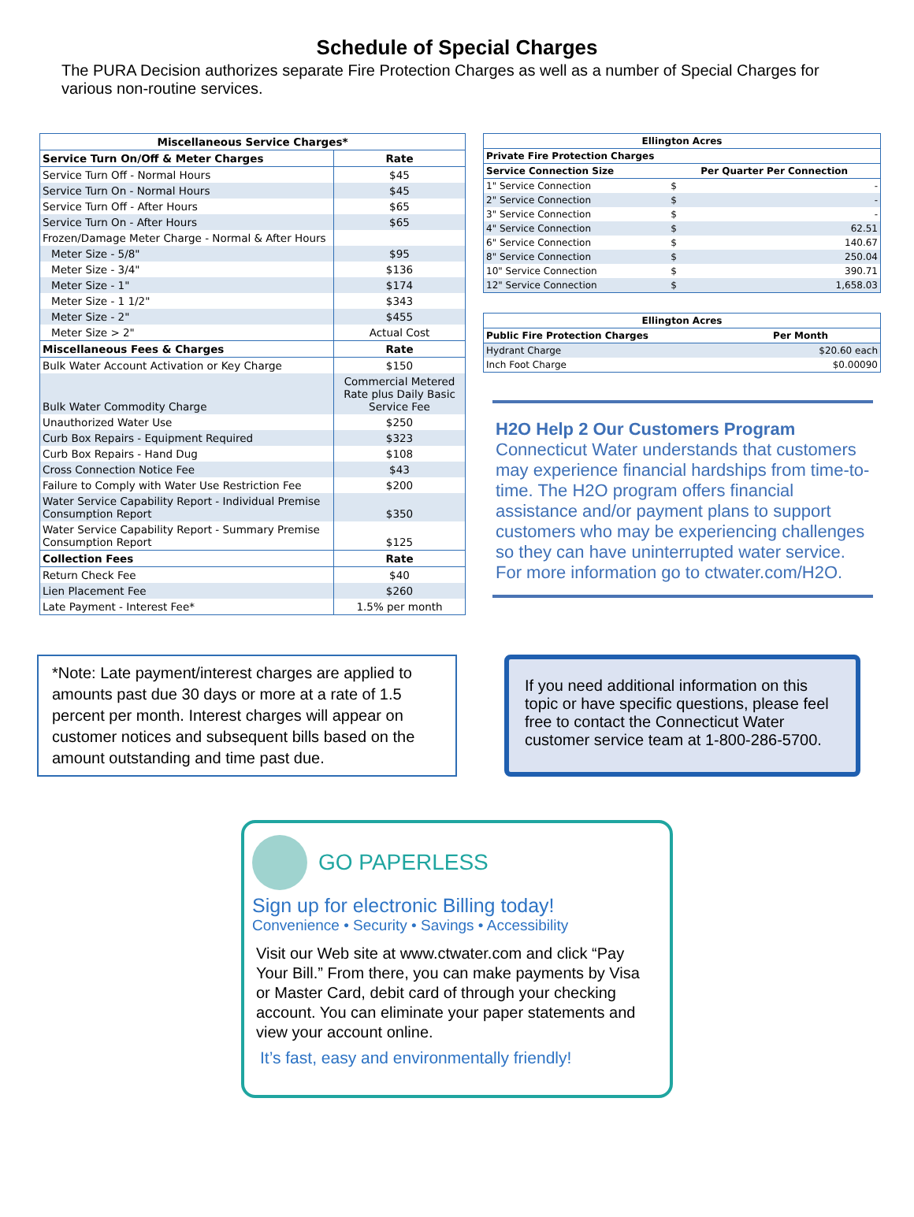Schedule of Special Charges
The PURA Decision authorizes separate Fire Protection Charges as well as a number of Special Charges for various non-routine services.
| Miscellaneous Service Charges* | |
| --- | --- |
| Service Turn On/Off & Meter Charges | Rate |
| Service Turn Off - Normal Hours | $45 |
| Service Turn On - Normal Hours | $45 |
| Service Turn Off - After Hours | $65 |
| Service Turn On - After Hours | $65 |
| Frozen/Damage Meter Charge - Normal & After Hours | |
| Meter Size - 5/8" | $95 |
| Meter Size - 3/4" | $136 |
| Meter Size - 1" | $174 |
| Meter Size - 1 1/2" | $343 |
| Meter Size - 2" | $455 |
| Meter Size > 2" | Actual Cost |
| Miscellaneous Fees & Charges | Rate |
| Bulk Water Account Activation or Key Charge | $150 |
| Bulk Water Commodity Charge | Commercial Metered Rate plus Daily Basic Service Fee |
| Unauthorized Water Use | $250 |
| Curb Box Repairs - Equipment Required | $323 |
| Curb Box Repairs - Hand Dug | $108 |
| Cross Connection Notice Fee | $43 |
| Failure to Comply with Water Use Restriction Fee | $200 |
| Water Service Capability Report - Individual Premise Consumption Report | $350 |
| Water Service Capability Report - Summary Premise Consumption Report | $125 |
| Collection Fees | Rate |
| Return Check Fee | $40 |
| Lien Placement Fee | $260 |
| Late Payment - Interest Fee* | 1.5% per month |
| Ellington Acres | | |
| --- | --- | --- |
| Private Fire Protection Charges | | |
| Service Connection Size | Per Quarter Per Connection | |
| 1" Service Connection | $ | - |
| 2" Service Connection | $ | - |
| 3" Service Connection | $ | - |
| 4" Service Connection | $ | 62.51 |
| 6" Service Connection | $ | 140.67 |
| 8" Service Connection | $ | 250.04 |
| 10" Service Connection | $ | 390.71 |
| 12" Service Connection | $ | 1,658.03 |
| Ellington Acres | |
| --- | --- |
| Public Fire Protection Charges | Per Month |
| Hydrant Charge | $20.60 each |
| Inch Foot Charge | $0.00090 |
H2O Help 2 Our Customers Program
Connecticut Water understands that customers may experience financial hardships from time-to-time. The H2O program offers financial assistance and/or payment plans to support customers who may be experiencing challenges so they can have uninterrupted water service. For more information go to ctwater.com/H2O.
*Note: Late payment/interest charges are applied to amounts past due 30 days or more at a rate of 1.5 percent per month. Interest charges will appear on customer notices and subsequent bills based on the amount outstanding and time past due.
If you need additional information on this topic or have specific questions, please feel free to contact the Connecticut Water customer service team at 1-800-286-5700.
GO PAPERLESS
Sign up for electronic Billing today!
Convenience • Security • Savings • Accessibility
Visit our Web site at www.ctwater.com and click “Pay Your Bill.” From there, you can make payments by Visa or Master Card, debit card of through your checking account. You can eliminate your paper statements and view your account online.
It’s fast, easy and environmentally friendly!